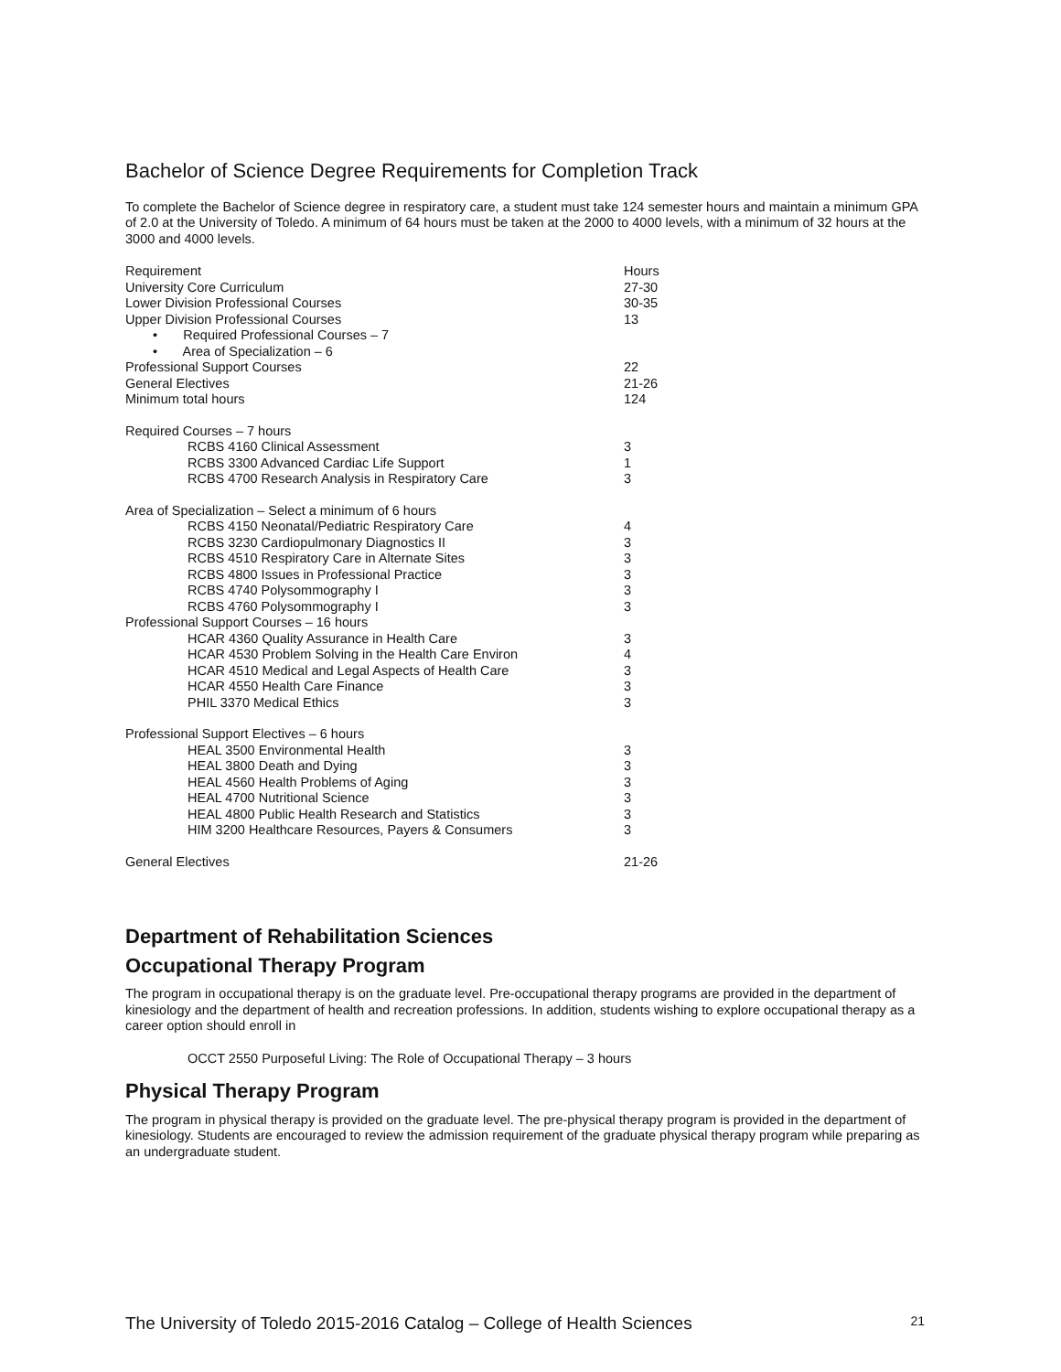Bachelor of Science Degree Requirements for Completion Track
To complete the Bachelor of Science degree in respiratory care, a student must take 124 semester hours and maintain a minimum GPA of 2.0 at the University of Toledo. A minimum of 64 hours must be taken at the 2000 to 4000 levels, with a minimum of 32 hours at the 3000 and 4000 levels.
| Requirement | Hours |
| University Core Curriculum | 27-30 |
| Lower Division Professional Courses | 30-35 |
| Upper Division Professional Courses | 13 |
| • Required Professional Courses – 7 | |
| • Area of Specialization – 6 | |
| Professional Support Courses | 22 |
| General Electives | 21-26 |
| Minimum total hours | 124 |
| Required Courses – 7 hours | |
| RCBS 4160 Clinical Assessment | 3 |
| RCBS 3300 Advanced Cardiac Life Support | 1 |
| RCBS 4700 Research Analysis in Respiratory Care | 3 |
| Area of Specialization – Select a minimum of 6 hours | |
| RCBS 4150 Neonatal/Pediatric Respiratory Care | 4 |
| RCBS 3230 Cardiopulmonary Diagnostics II | 3 |
| RCBS 4510 Respiratory Care in Alternate Sites | 3 |
| RCBS 4800 Issues in Professional Practice | 3 |
| RCBS 4740 Polysommography I | 3 |
| RCBS 4760 Polysommography I | 3 |
| Professional Support Courses – 16 hours | |
| HCAR 4360 Quality Assurance in Health Care | 3 |
| HCAR 4530 Problem Solving in the Health Care Environ | 4 |
| HCAR 4510 Medical and Legal Aspects of Health Care | 3 |
| HCAR 4550 Health Care Finance | 3 |
| PHIL 3370 Medical Ethics | 3 |
| Professional Support Electives – 6 hours | |
| HEAL 3500 Environmental Health | 3 |
| HEAL 3800 Death and Dying | 3 |
| HEAL 4560 Health Problems of Aging | 3 |
| HEAL 4700 Nutritional Science | 3 |
| HEAL 4800 Public Health Research and Statistics | 3 |
| HIM 3200 Healthcare Resources, Payers & Consumers | 3 |
| General Electives | 21-26 |
Department of Rehabilitation Sciences
Occupational Therapy Program
The program in occupational therapy is on the graduate level. Pre-occupational therapy programs are provided in the department of kinesiology and the department of health and recreation professions. In addition, students wishing to explore occupational therapy as a career option should enroll in
OCCT 2550 Purposeful Living: The Role of Occupational Therapy – 3 hours
Physical Therapy Program
The program in physical therapy is provided on the graduate level. The pre-physical therapy program is provided in the department of kinesiology. Students are encouraged to review the admission requirement of the graduate physical therapy program while preparing as an undergraduate student.
The University of Toledo 2015-2016 Catalog – College of Health Sciences 21